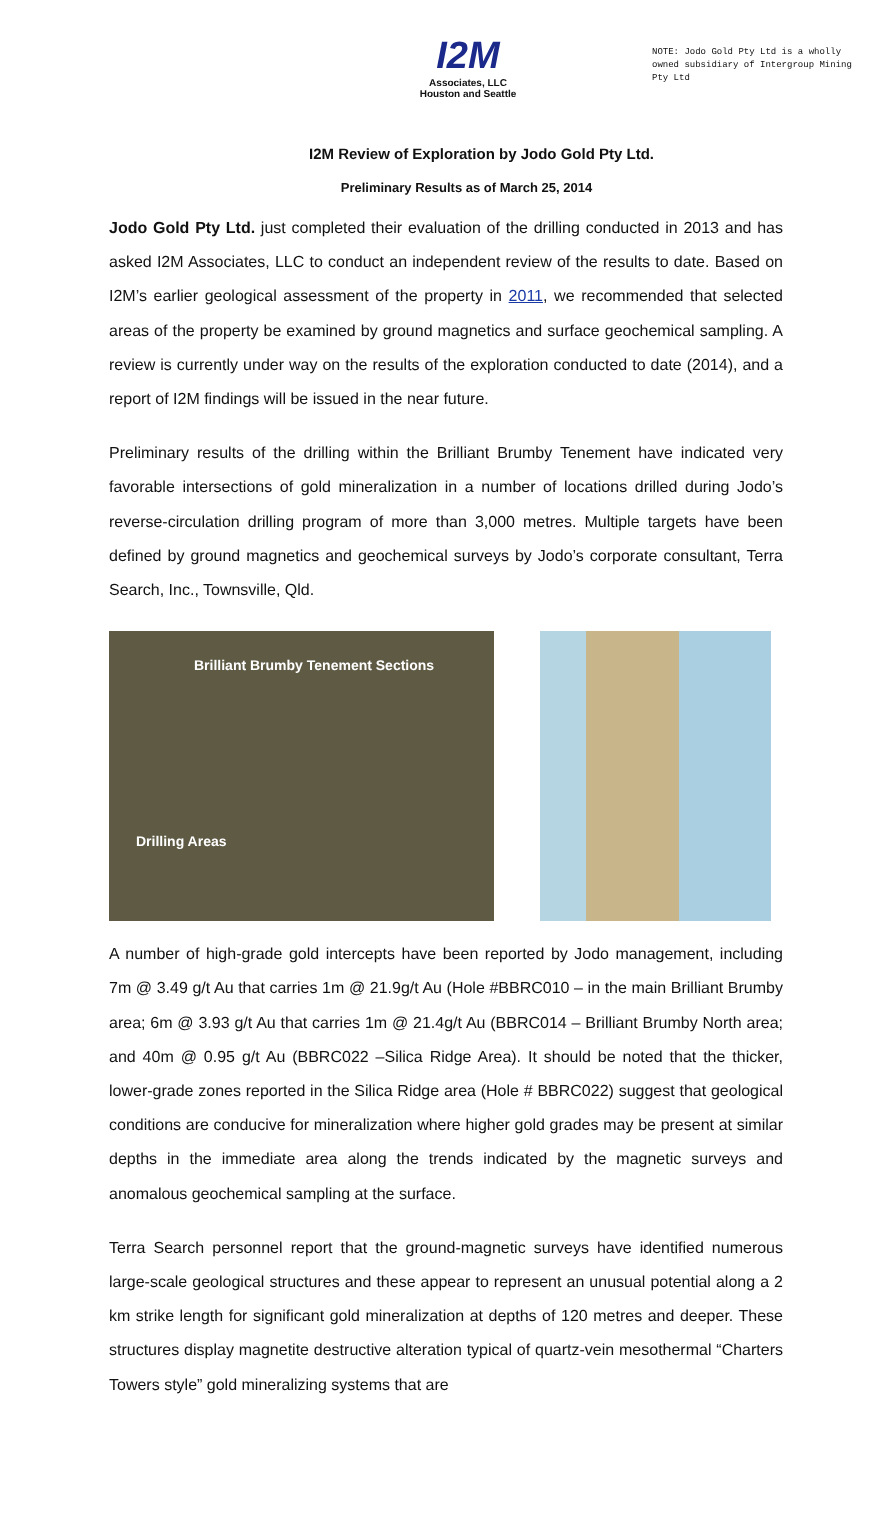NOTE: Jodo Gold Pty Ltd is a wholly owned subsidiary of Intergroup Mining Pty Ltd
I2M
Associates, LLC
Houston and Seattle
I2M Review of Exploration by Jodo Gold Pty Ltd.
Preliminary Results as of March 25, 2014
Jodo Gold Pty Ltd. just completed their evaluation of the drilling conducted in 2013 and has asked I2M Associates, LLC to conduct an independent review of the results to date. Based on I2M’s earlier geological assessment of the property in 2011, we recommended that selected areas of the property be examined by ground magnetics and surface geochemical sampling. A review is currently under way on the results of the exploration conducted to date (2014), and a report of I2M findings will be issued in the near future.
Preliminary results of the drilling within the Brilliant Brumby Tenement have indicated very favorable intersections of gold mineralization in a number of locations drilled during Jodo’s reverse-circulation drilling program of more than 3,000 metres. Multiple targets have been defined by ground magnetics and geochemical surveys by Jodo’s corporate consultant, Terra Search, Inc., Townsville, Qld.
Brilliant Brumby Tenement Sections
Drilling Areas
A number of high-grade gold intercepts have been reported by Jodo management, including 7m @ 3.49 g/t Au that carries 1m @ 21.9g/t Au (Hole #BBRC010 – in the main Brilliant Brumby area; 6m @ 3.93 g/t Au that carries 1m @ 21.4g/t Au (BBRC014 – Brilliant Brumby North area; and 40m @ 0.95 g/t Au (BBRC022 –Silica Ridge Area). It should be noted that the thicker, lower-grade zones reported in the Silica Ridge area (Hole # BBRC022) suggest that geological conditions are conducive for mineralization where higher gold grades may be present at similar depths in the immediate area along the trends indicated by the magnetic surveys and anomalous geochemical sampling at the surface.
Terra Search personnel report that the ground-magnetic surveys have identified numerous large-scale geological structures and these appear to represent an unusual potential along a 2 km strike length for significant gold mineralization at depths of 120 metres and deeper. These structures display magnetite destructive alteration typical of quartz-vein mesothermal “Charters Towers style” gold mineralizing systems that are